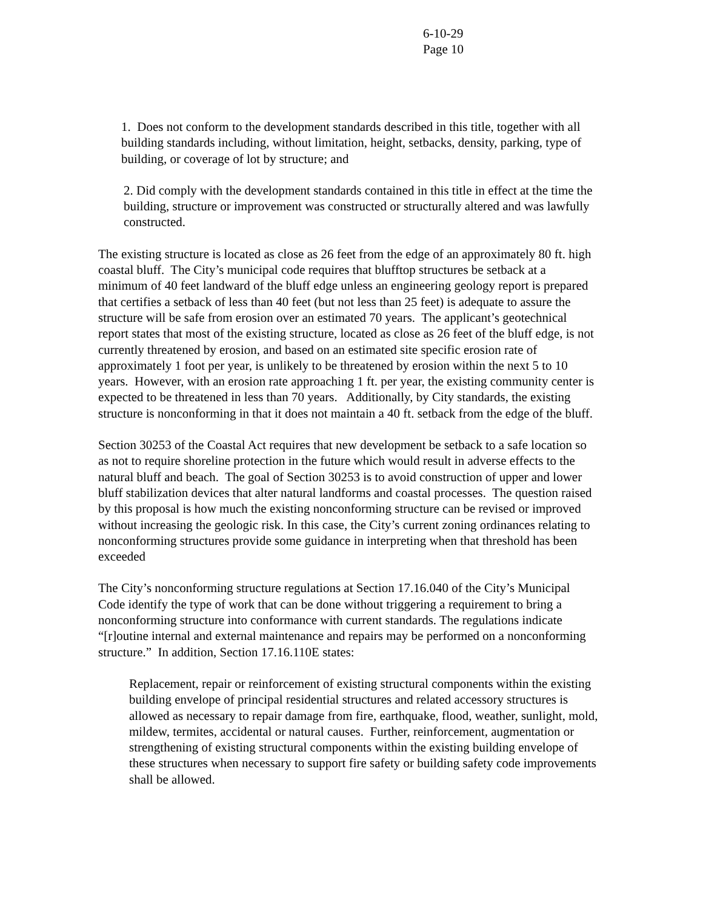6-10-29
Page 10
1. Does not conform to the development standards described in this title, together with all building standards including, without limitation, height, setbacks, density, parking, type of building, or coverage of lot by structure; and
2. Did comply with the development standards contained in this title in effect at the time the building, structure or improvement was constructed or structurally altered and was lawfully constructed.
The existing structure is located as close as 26 feet from the edge of an approximately 80 ft. high coastal bluff. The City’s municipal code requires that blufftop structures be setback at a minimum of 40 feet landward of the bluff edge unless an engineering geology report is prepared that certifies a setback of less than 40 feet (but not less than 25 feet) is adequate to assure the structure will be safe from erosion over an estimated 70 years. The applicant’s geotechnical report states that most of the existing structure, located as close as 26 feet of the bluff edge, is not currently threatened by erosion, and based on an estimated site specific erosion rate of approximately 1 foot per year, is unlikely to be threatened by erosion within the next 5 to 10 years. However, with an erosion rate approaching 1 ft. per year, the existing community center is expected to be threatened in less than 70 years. Additionally, by City standards, the existing structure is nonconforming in that it does not maintain a 40 ft. setback from the edge of the bluff.
Section 30253 of the Coastal Act requires that new development be setback to a safe location so as not to require shoreline protection in the future which would result in adverse effects to the natural bluff and beach. The goal of Section 30253 is to avoid construction of upper and lower bluff stabilization devices that alter natural landforms and coastal processes. The question raised by this proposal is how much the existing nonconforming structure can be revised or improved without increasing the geologic risk. In this case, the City’s current zoning ordinances relating to nonconforming structures provide some guidance in interpreting when that threshold has been exceeded
The City’s nonconforming structure regulations at Section 17.16.040 of the City’s Municipal Code identify the type of work that can be done without triggering a requirement to bring a nonconforming structure into conformance with current standards. The regulations indicate “[r]outine internal and external maintenance and repairs may be performed on a nonconforming structure.” In addition, Section 17.16.110E states:
Replacement, repair or reinforcement of existing structural components within the existing building envelope of principal residential structures and related accessory structures is allowed as necessary to repair damage from fire, earthquake, flood, weather, sunlight, mold, mildew, termites, accidental or natural causes. Further, reinforcement, augmentation or strengthening of existing structural components within the existing building envelope of these structures when necessary to support fire safety or building safety code improvements shall be allowed.